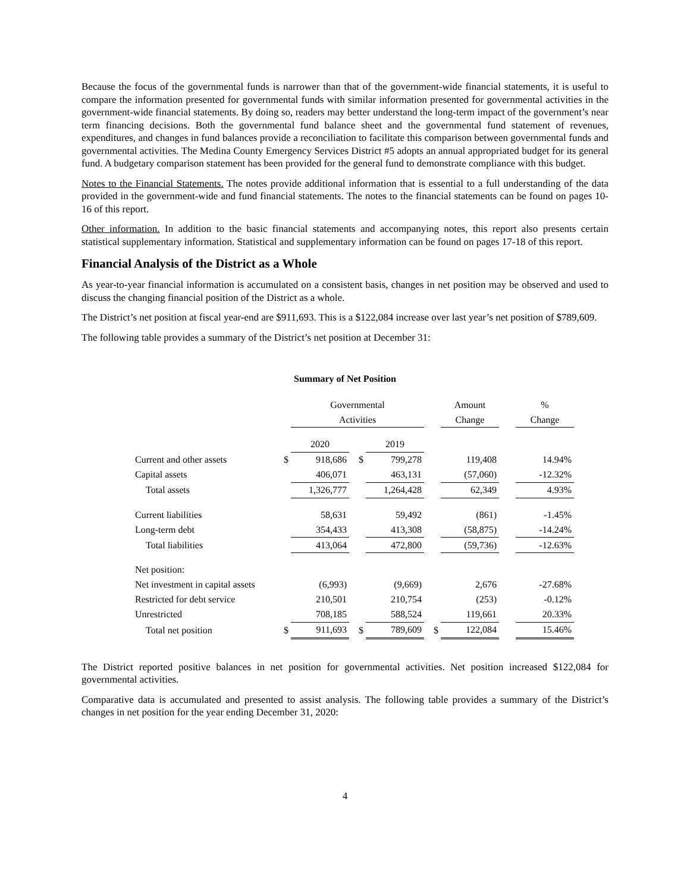Because the focus of the governmental funds is narrower than that of the government-wide financial statements, it is useful to compare the information presented for governmental funds with similar information presented for governmental activities in the government-wide financial statements. By doing so, readers may better understand the long-term impact of the government’s near term financing decisions. Both the governmental fund balance sheet and the governmental fund statement of revenues, expenditures, and changes in fund balances provide a reconciliation to facilitate this comparison between governmental funds and governmental activities. The Medina County Emergency Services District #5 adopts an annual appropriated budget for its general fund. A budgetary comparison statement has been provided for the general fund to demonstrate compliance with this budget.
Notes to the Financial Statements. The notes provide additional information that is essential to a full understanding of the data provided in the government-wide and fund financial statements. The notes to the financial statements can be found on pages 10-16 of this report.
Other information. In addition to the basic financial statements and accompanying notes, this report also presents certain statistical supplementary information. Statistical and supplementary information can be found on pages 17-18 of this report.
Financial Analysis of the District as a Whole
As year-to-year financial information is accumulated on a consistent basis, changes in net position may be observed and used to discuss the changing financial position of the District as a whole.
The District’s net position at fiscal year-end are $911,693. This is a $122,084 increase over last year’s net position of $789,609.
The following table provides a summary of the District’s net position at December 31:
Summary of Net Position
| | | Governmental | | | | Amount | | % |
| --- | --- | --- | --- | --- | --- | --- | --- | --- |
| | | Activities | | | | Change | | Change |
| | | 2020 | | 2019 | | | | |
| Current and other assets | $ | 918,686 | $ | 799,278 | | 119,408 | | 14.94% |
| Capital assets | | 406,071 | | 463,131 | | (57,060) | | -12.32% |
| Total assets | | 1,326,777 | | 1,264,428 | | 62,349 | | 4.93% |
| Current liabilities | | 58,631 | | 59,492 | | (861) | | -1.45% |
| Long-term debt | | 354,433 | | 413,308 | | (58,875) | | -14.24% |
| Total liabilities | | 413,064 | | 472,800 | | (59,736) | | -12.63% |
| Net position: | | | | | | | | |
| Net investment in capital assets | | (6,993) | | (9,669) | | 2,676 | | -27.68% |
| Restricted for debt service | | 210,501 | | 210,754 | | (253) | | -0.12% |
| Unrestricted | | 708,185 | | 588,524 | | 119,661 | | 20.33% |
| Total net position | $ | 911,693 | $ | 789,609 | $ | 122,084 | | 15.46% |
The District reported positive balances in net position for governmental activities. Net position increased $122,084 for governmental activities.
Comparative data is accumulated and presented to assist analysis. The following table provides a summary of the District’s changes in net position for the year ending December 31, 2020:
4